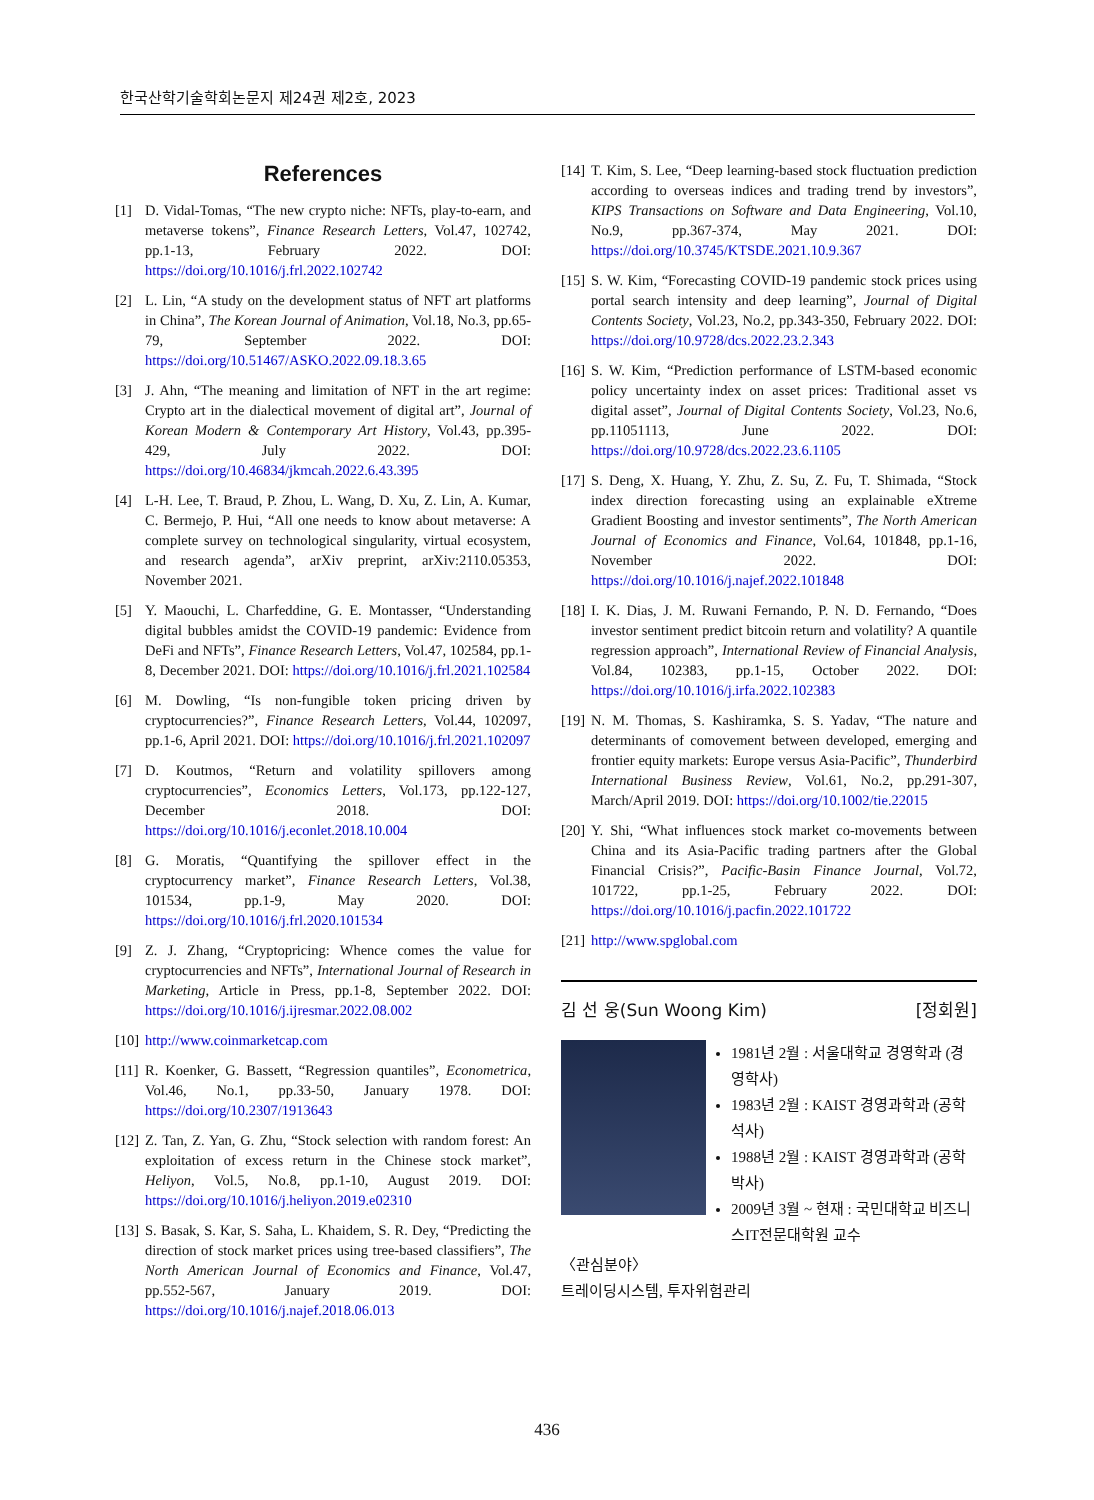한국산학기술학회논문지 제24권 제2호, 2023
References
[1] D. Vidal-Tomas, “The new crypto niche: NFTs, play-to-earn, and metaverse tokens”, Finance Research Letters, Vol.47, 102742, pp.1-13, February 2022. DOI: https://doi.org/10.1016/j.frl.2022.102742
[2] L. Lin, “A study on the development status of NFT art platforms in China”, The Korean Journal of Animation, Vol.18, No.3, pp.65-79, September 2022. DOI: https://doi.org/10.51467/ASKO.2022.09.18.3.65
[3] J. Ahn, “The meaning and limitation of NFT in the art regime: Crypto art in the dialectical movement of digital art”, Journal of Korean Modern & Contemporary Art History, Vol.43, pp.395-429, July 2022. DOI: https://doi.org/10.46834/jkmcah.2022.6.43.395
[4] L-H. Lee, T. Braud, P. Zhou, L. Wang, D. Xu, Z. Lin, A. Kumar, C. Bermejo, P. Hui, “All one needs to know about metaverse: A complete survey on technological singularity, virtual ecosystem, and research agenda”, arXiv preprint, arXiv:2110.05353, November 2021.
[5] Y. Maouchi, L. Charfeddine, G. E. Montasser, “Understanding digital bubbles amidst the COVID-19 pandemic: Evidence from DeFi and NFTs”, Finance Research Letters, Vol.47, 102584, pp.1-8, December 2021. DOI: https://doi.org/10.1016/j.frl.2021.102584
[6] M. Dowling, “Is non-fungible token pricing driven by cryptocurrencies?”, Finance Research Letters, Vol.44, 102097, pp.1-6, April 2021. DOI: https://doi.org/10.1016/j.frl.2021.102097
[7] D. Koutmos, “Return and volatility spillovers among cryptocurrencies”, Economics Letters, Vol.173, pp.122-127, December 2018. DOI: https://doi.org/10.1016/j.econlet.2018.10.004
[8] G. Moratis, “Quantifying the spillover effect in the cryptocurrency market”, Finance Research Letters, Vol.38, 101534, pp.1-9, May 2020. DOI: https://doi.org/10.1016/j.frl.2020.101534
[9] Z. J. Zhang, “Cryptopricing: Whence comes the value for cryptocurrencies and NFTs”, International Journal of Research in Marketing, Article in Press, pp.1-8, September 2022. DOI: https://doi.org/10.1016/j.ijresmar.2022.08.002
[10] http://www.coinmarketcap.com
[11] R. Koenker, G. Bassett, “Regression quantiles”, Econometrica, Vol.46, No.1, pp.33-50, January 1978. DOI: https://doi.org/10.2307/1913643
[12] Z. Tan, Z. Yan, G. Zhu, “Stock selection with random forest: An exploitation of excess return in the Chinese stock market”, Heliyon, Vol.5, No.8, pp.1-10, August 2019. DOI: https://doi.org/10.1016/j.heliyon.2019.e02310
[13] S. Basak, S. Kar, S. Saha, L. Khaidem, S. R. Dey, “Predicting the direction of stock market prices using tree-based classifiers”, The North American Journal of Economics and Finance, Vol.47, pp.552-567, January 2019. DOI: https://doi.org/10.1016/j.najef.2018.06.013
[14] T. Kim, S. Lee, “Deep learning-based stock fluctuation prediction according to overseas indices and trading trend by investors”, KIPS Transactions on Software and Data Engineering, Vol.10, No.9, pp.367-374, May 2021. DOI: https://doi.org/10.3745/KTSDE.2021.10.9.367
[15] S. W. Kim, “Forecasting COVID-19 pandemic stock prices using portal search intensity and deep learning”, Journal of Digital Contents Society, Vol.23, No.2, pp.343-350, February 2022. DOI: https://doi.org/10.9728/dcs.2022.23.2.343
[16] S. W. Kim, “Prediction performance of LSTM-based economic policy uncertainty index on asset prices: Traditional asset vs digital asset”, Journal of Digital Contents Society, Vol.23, No.6, pp.11051113, June 2022. DOI: https://doi.org/10.9728/dcs.2022.23.6.1105
[17] S. Deng, X. Huang, Y. Zhu, Z. Su, Z. Fu, T. Shimada, “Stock index direction forecasting using an explainable eXtreme Gradient Boosting and investor sentiments”, The North American Journal of Economics and Finance, Vol.64, 101848, pp.1-16, November 2022. DOI: https://doi.org/10.1016/j.najef.2022.101848
[18] I. K. Dias, J. M. Ruwani Fernando, P. N. D. Fernando, “Does investor sentiment predict bitcoin return and volatility? A quantile regression approach”, International Review of Financial Analysis, Vol.84, 102383, pp.1-15, October 2022. DOI: https://doi.org/10.1016/j.irfa.2022.102383
[19] N. M. Thomas, S. Kashiramka, S. S. Yadav, “The nature and determinants of comovement between developed, emerging and frontier equity markets: Europe versus Asia-Pacific”, Thunderbird International Business Review, Vol.61, No.2, pp.291-307, March/April 2019. DOI: https://doi.org/10.1002/tie.22015
[20] Y. Shi, “What influences stock market co-movements between China and its Asia-Pacific trading partners after the Global Financial Crisis?”, Pacific-Basin Finance Journal, Vol.72, 101722, pp.1-25, February 2022. DOI: https://doi.org/10.1016/j.pacfin.2022.101722
[21] http://www.spglobal.com
김 선 웅(Sun Woong Kim) [정회원]
1981년 2월 : 서울대학교 경영학과 (경영학사)
1983년 2월 : KAIST 경영과학과 (공학석사)
1988년 2월 : KAIST 경영과학과 (공학박사)
2009년 3월 ~ 현재 : 국민대학교 비즈니스IT전문대학원 교수
〈관심분야〉
트레이딩시스템, 투자위험관리
436